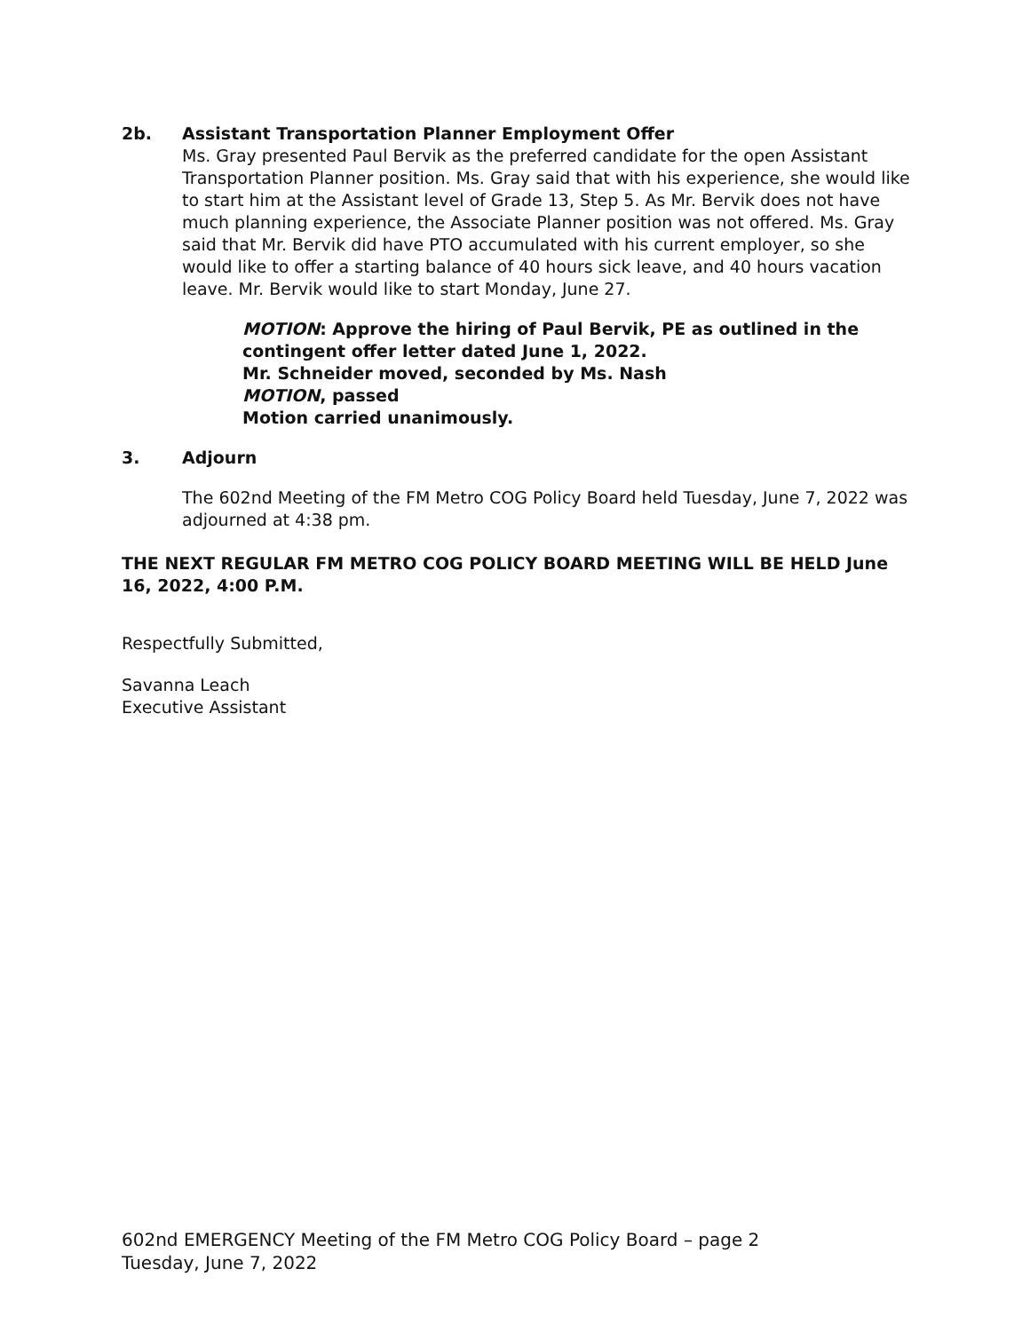2b. Assistant Transportation Planner Employment Offer
Ms. Gray presented Paul Bervik as the preferred candidate for the open Assistant Transportation Planner position. Ms. Gray said that with his experience, she would like to start him at the Assistant level of Grade 13, Step 5. As Mr. Bervik does not have much planning experience, the Associate Planner position was not offered. Ms. Gray said that Mr. Bervik did have PTO accumulated with his current employer, so she would like to offer a starting balance of 40 hours sick leave, and 40 hours vacation leave. Mr. Bervik would like to start Monday, June 27.
MOTION: Approve the hiring of Paul Bervik, PE as outlined in the contingent offer letter dated June 1, 2022.
Mr. Schneider moved, seconded by Ms. Nash
MOTION, passed
Motion carried unanimously.
3. Adjourn
The 602nd Meeting of the FM Metro COG Policy Board held Tuesday, June 7, 2022 was adjourned at 4:38 pm.
THE NEXT REGULAR FM METRO COG POLICY BOARD MEETING WILL BE HELD June 16, 2022, 4:00 P.M.
Respectfully Submitted,
Savanna Leach
Executive Assistant
602nd EMERGENCY Meeting of the FM Metro COG Policy Board – page 2
Tuesday, June 7, 2022